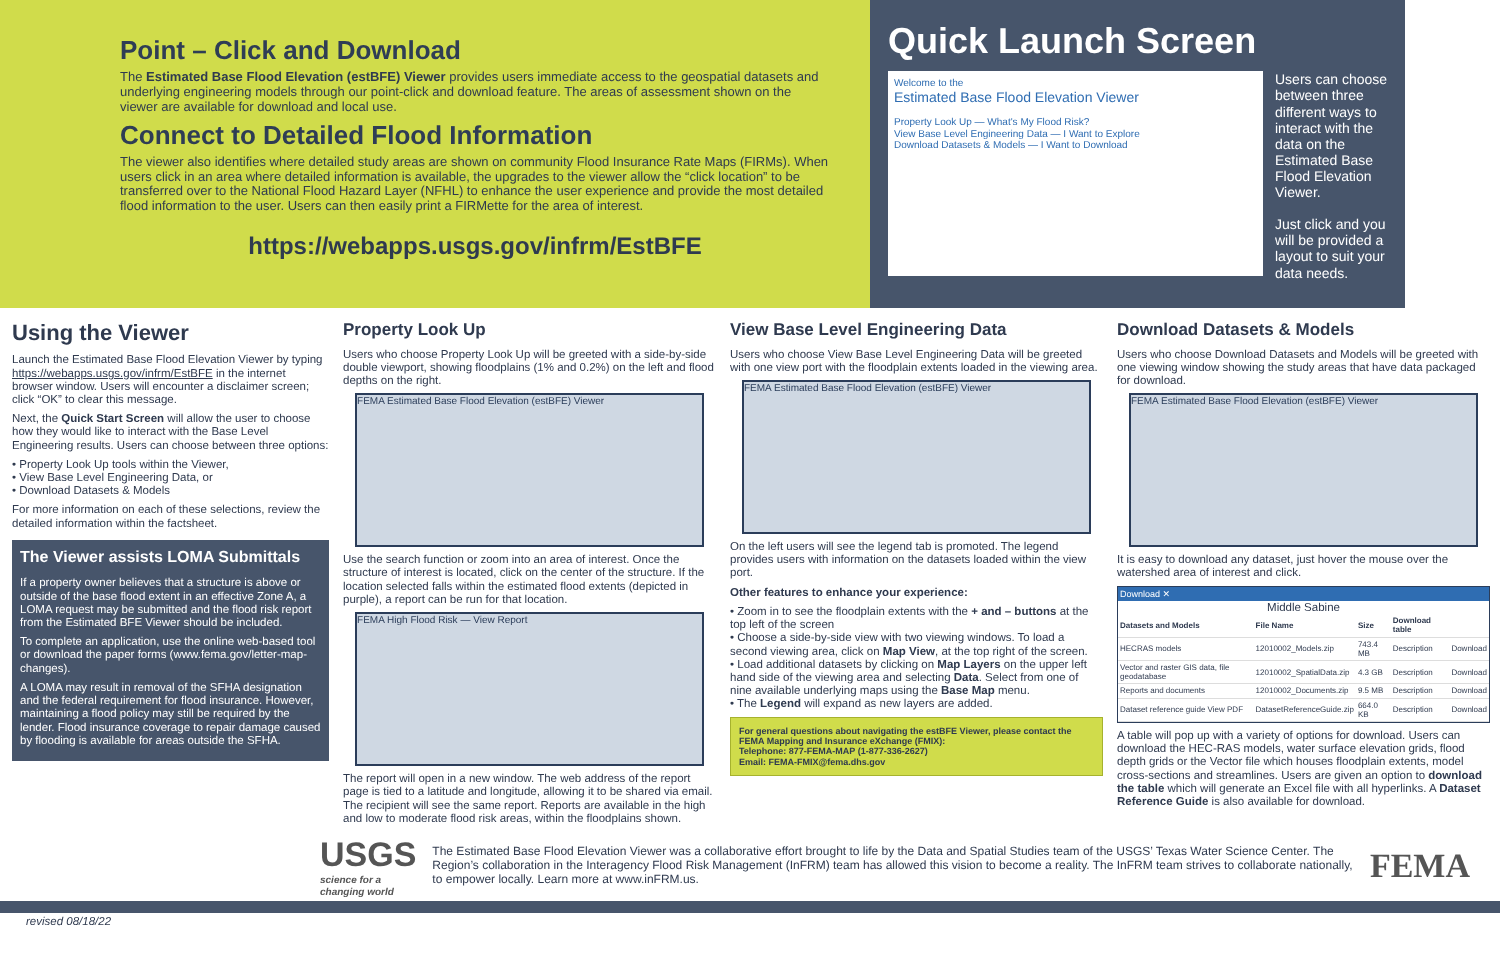Point – Click and Download
The Estimated Base Flood Elevation (estBFE) Viewer provides users immediate access to the geospatial datasets and underlying engineering models through our point-click and download feature. The areas of assessment shown on the viewer are available for download and local use.
Connect to Detailed Flood Information
The viewer also identifies where detailed study areas are shown on community Flood Insurance Rate Maps (FIRMs). When users click in an area where detailed information is available, the upgrades to the viewer allow the “click location” to be transferred over to the National Flood Hazard Layer (NFHL) to enhance the user experience and provide the most detailed flood information to the user. Users can then easily print a FIRMette for the area of interest.
https://webapps.usgs.gov/infrm/EstBFE
Quick Launch Screen
Welcome to the
Estimated Base Flood Elevation Viewer
Property Look Up — What's My Flood Risk?
View Base Level Engineering Data — I Want to Explore
Download Datasets & Models — I Want to Download
Users can choose between three different ways to interact with the data on the Estimated Base Flood Elevation Viewer.
Just click and you will be provided a layout to suit your data needs.
Using the Viewer
Launch the Estimated Base Flood Elevation Viewer by typing https://webapps.usgs.gov/infrm/EstBFE in the internet browser window. Users will encounter a disclaimer screen; click “OK” to clear this message.
Next, the Quick Start Screen will allow the user to choose how they would like to interact with the Base Level Engineering results. Users can choose between three options:
• Property Look Up tools within the Viewer,
• View Base Level Engineering Data, or
• Download Datasets & Models
For more information on each of these selections, review the detailed information within the factsheet.
The Viewer assists LOMA Submittals
If a property owner believes that a structure is above or outside of the base flood extent in an effective Zone A, a LOMA request may be submitted and the flood risk report from the Estimated BFE Viewer should be included.
To complete an application, use the online web-based tool or download the paper forms (www.fema.gov/letter-map-changes).
A LOMA may result in removal of the SFHA designation and the federal requirement for flood insurance. However, maintaining a flood policy may still be required by the lender. Flood insurance coverage to repair damage caused by flooding is available for areas outside the SFHA.
Property Look Up
Users who choose Property Look Up will be greeted with a side-by-side double viewport, showing floodplains (1% and 0.2%) on the left and flood depths on the right.
FEMA Estimated Base Flood Elevation (estBFE) Viewer
Use the search function or zoom into an area of interest. Once the structure of interest is located, click on the center of the structure. If the location selected falls within the estimated flood extents (depicted in purple), a report can be run for that location.
FEMA High Flood Risk — View Report
The report will open in a new window. The web address of the report page is tied to a latitude and longitude, allowing it to be shared via email. The recipient will see the same report. Reports are available in the high and low to moderate flood risk areas, within the floodplains shown.
View Base Level Engineering Data
Users who choose View Base Level Engineering Data will be greeted with one view port with the floodplain extents loaded in the viewing area.
FEMA Estimated Base Flood Elevation (estBFE) Viewer
On the left users will see the legend tab is promoted. The legend provides users with information on the datasets loaded within the view port.
Other features to enhance your experience:
• Zoom in to see the floodplain extents with the + and – buttons at the top left of the screen
• Choose a side-by-side view with two viewing windows. To load a second viewing area, click on Map View, at the top right of the screen.
• Load additional datasets by clicking on Map Layers on the upper left hand side of the viewing area and selecting Data. Select from one of nine available underlying maps using the Base Map menu.
• The Legend will expand as new layers are added.
For general questions about navigating the estBFE Viewer, please contact the FEMA Mapping and Insurance eXchange (FMIX):
Telephone: 877-FEMA-MAP (1-877-336-2627)
Email: FEMA-FMIX@fema.dhs.gov
Download Datasets & Models
Users who choose Download Datasets and Models will be greeted with one viewing window showing the study areas that have data packaged for download.
FEMA Estimated Base Flood Elevation (estBFE) Viewer
It is easy to download any dataset, just hover the mouse over the watershed area of interest and click.
Download ✕
Middle Sabine
| Datasets and Models | File Name | Size | Download table | |
| --- | --- | --- | --- | --- |
| HECRAS models | 12010002_Models.zip | 743.4 MB | Description | Download |
| Vector and raster GIS data, file geodatabase | 12010002_SpatialData.zip | 4.3 GB | Description | Download |
| Reports and documents | 12010002_Documents.zip | 9.5 MB | Description | Download |
| Dataset reference guide View PDF | DatasetReferenceGuide.zip | 664.0 KB | Description | Download |
A table will pop up with a variety of options for download. Users can download the HEC-RAS models, water surface elevation grids, flood depth grids or the Vector file which houses floodplain extents, model cross-sections and streamlines. Users are given an option to download the table which will generate an Excel file with all hyperlinks. A Dataset Reference Guide is also available for download.
USGS
science for a changing world
The Estimated Base Flood Elevation Viewer was a collaborative effort brought to life by the Data and Spatial Studies team of the USGS’ Texas Water Science Center. The Region’s collaboration in the Interagency Flood Risk Management (InFRM) team has allowed this vision to become a reality. The InFRM team strives to collaborate nationally, to empower locally. Learn more at www.inFRM.us.
FEMA
revised 08/18/22